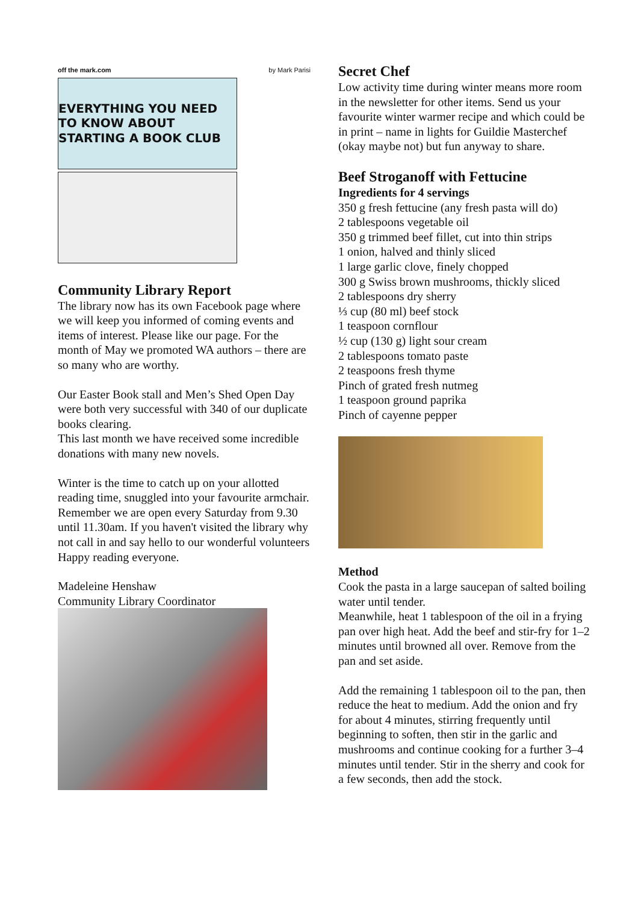off the mark.com by Mark Parisi
EVERYTHING YOU NEED TO KNOW ABOUT STARTING A BOOK CLUB
Community Library Report
The library now has its own Facebook page where we will keep you informed of coming events and items of interest. Please like our page. For the month of May we promoted WA authors – there are so many who are worthy.
Our Easter Book stall and Men’s Shed Open Day were both very successful with 340 of our duplicate books clearing.
This last month we have received some incredible donations with many new novels.
Winter is the time to catch up on your allotted reading time, snuggled into your favourite armchair. Remember we are open every Saturday from 9.30 until 11.30am. If you haven't visited the library why not call in and say hello to our wonderful volunteers
Happy reading everyone.
Madeleine Henshaw
Community Library Coordinator
Secret Chef
Low activity time during winter means more room in the newsletter for other items. Send us your favourite winter warmer recipe and which could be in print – name in lights for Guildie Masterchef (okay maybe not) but fun anyway to share.
Beef Stroganoff with Fettucine
Ingredients for 4 servings
350 g fresh fettucine (any fresh pasta will do)
2 tablespoons vegetable oil
350 g trimmed beef fillet, cut into thin strips
1 onion, halved and thinly sliced
1 large garlic clove, finely chopped
300 g Swiss brown mushrooms, thickly sliced
2 tablespoons dry sherry
⅓ cup (80 ml) beef stock
1 teaspoon cornflour
½ cup (130 g) light sour cream
2 tablespoons tomato paste
2 teaspoons fresh thyme
Pinch of grated fresh nutmeg
1 teaspoon ground paprika
Pinch of cayenne pepper
Method
Cook the pasta in a large saucepan of salted boiling water until tender.
Meanwhile, heat 1 tablespoon of the oil in a frying pan over high heat. Add the beef and stir-fry for 1–2 minutes until browned all over. Remove from the pan and set aside.
Add the remaining 1 tablespoon oil to the pan, then reduce the heat to medium. Add the onion and fry for about 4 minutes, stirring frequently until beginning to soften, then stir in the garlic and mushrooms and continue cooking for a further 3–4 minutes until tender. Stir in the sherry and cook for a few seconds, then add the stock.